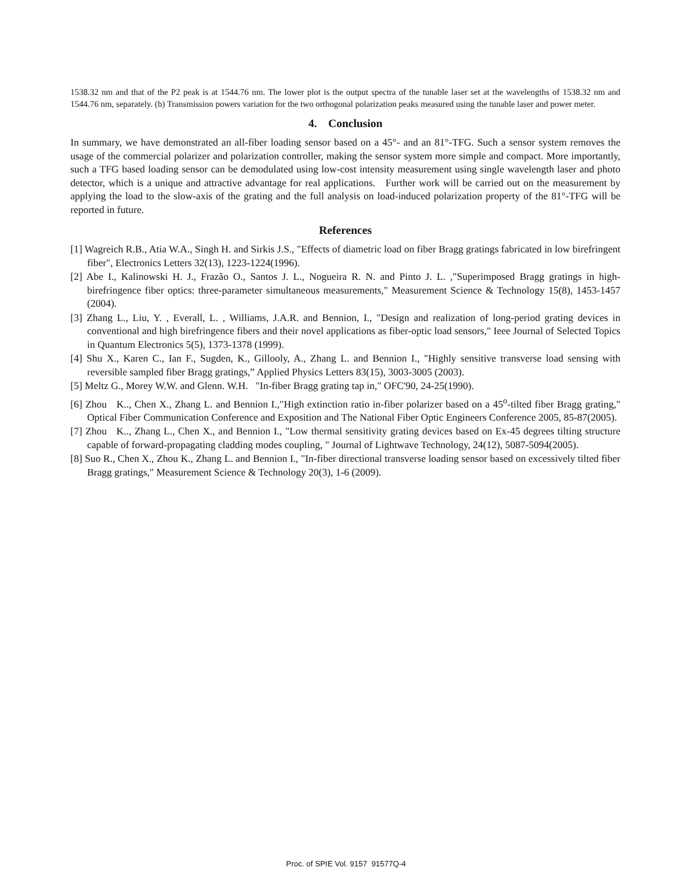1538.32 nm and that of the P2 peak is at 1544.76 nm. The lower plot is the output spectra of the tunable laser set at the wavelengths of 1538.32 nm and 1544.76 nm, separately. (b) Transmission powers variation for the two orthogonal polarization peaks measured using the tunable laser and power meter.
4. Conclusion
In summary, we have demonstrated an all-fiber loading sensor based on a 45°- and an 81°-TFG. Such a sensor system removes the usage of the commercial polarizer and polarization controller, making the sensor system more simple and compact. More importantly, such a TFG based loading sensor can be demodulated using low-cost intensity measurement using single wavelength laser and photo detector, which is a unique and attractive advantage for real applications. Further work will be carried out on the measurement by applying the load to the slow-axis of the grating and the full analysis on load-induced polarization property of the 81°-TFG will be reported in future.
References
[1] Wagreich R.B., Atia W.A., Singh H. and Sirkis J.S., "Effects of diametric load on fiber Bragg gratings fabricated in low birefringent fiber", Electronics Letters 32(13), 1223-1224(1996).
[2] Abe I., Kalinowski H. J., Frazão O., Santos J. L., Nogueira R. N. and Pinto J. L. ,"Superimposed Bragg gratings in high-birefringence fiber optics: three-parameter simultaneous measurements," Measurement Science & Technology 15(8), 1453-1457 (2004).
[3] Zhang L., Liu, Y. , Everall, L. , Williams, J.A.R. and Bennion, I., "Design and realization of long-period grating devices in conventional and high birefringence fibers and their novel applications as fiber-optic load sensors," Ieee Journal of Selected Topics in Quantum Electronics 5(5), 1373-1378 (1999).
[4] Shu X., Karen C., Ian F., Sugden, K., Gillooly, A., Zhang L. and Bennion I., "Highly sensitive transverse load sensing with reversible sampled fiber Bragg gratings,” Applied Physics Letters 83(15), 3003-3005 (2003).
[5] Meltz G., Morey W.W. and Glenn. W.H. "In-fiber Bragg grating tap in," OFC'90, 24-25(1990).
[6] Zhou K.., Chen X., Zhang L. and Bennion I.,"High extinction ratio in-fiber polarizer based on a 45<sup>o</sup>-tilted fiber Bragg grating," Optical Fiber Communication Conference and Exposition and The National Fiber Optic Engineers Conference 2005, 85-87(2005).
[7] Zhou K.., Zhang L., Chen X., and Bennion I., "Low thermal sensitivity grating devices based on Ex-45 degrees tilting structure capable of forward-propagating cladding modes coupling, " Journal of Lightwave Technology, 24(12), 5087-5094(2005).
[8] Suo R., Chen X., Zhou K., Zhang L. and Bennion I., "In-fiber directional transverse loading sensor based on excessively tilted fiber Bragg gratings," Measurement Science & Technology 20(3), 1-6 (2009).
Proc. of SPIE Vol. 9157 91577Q-4